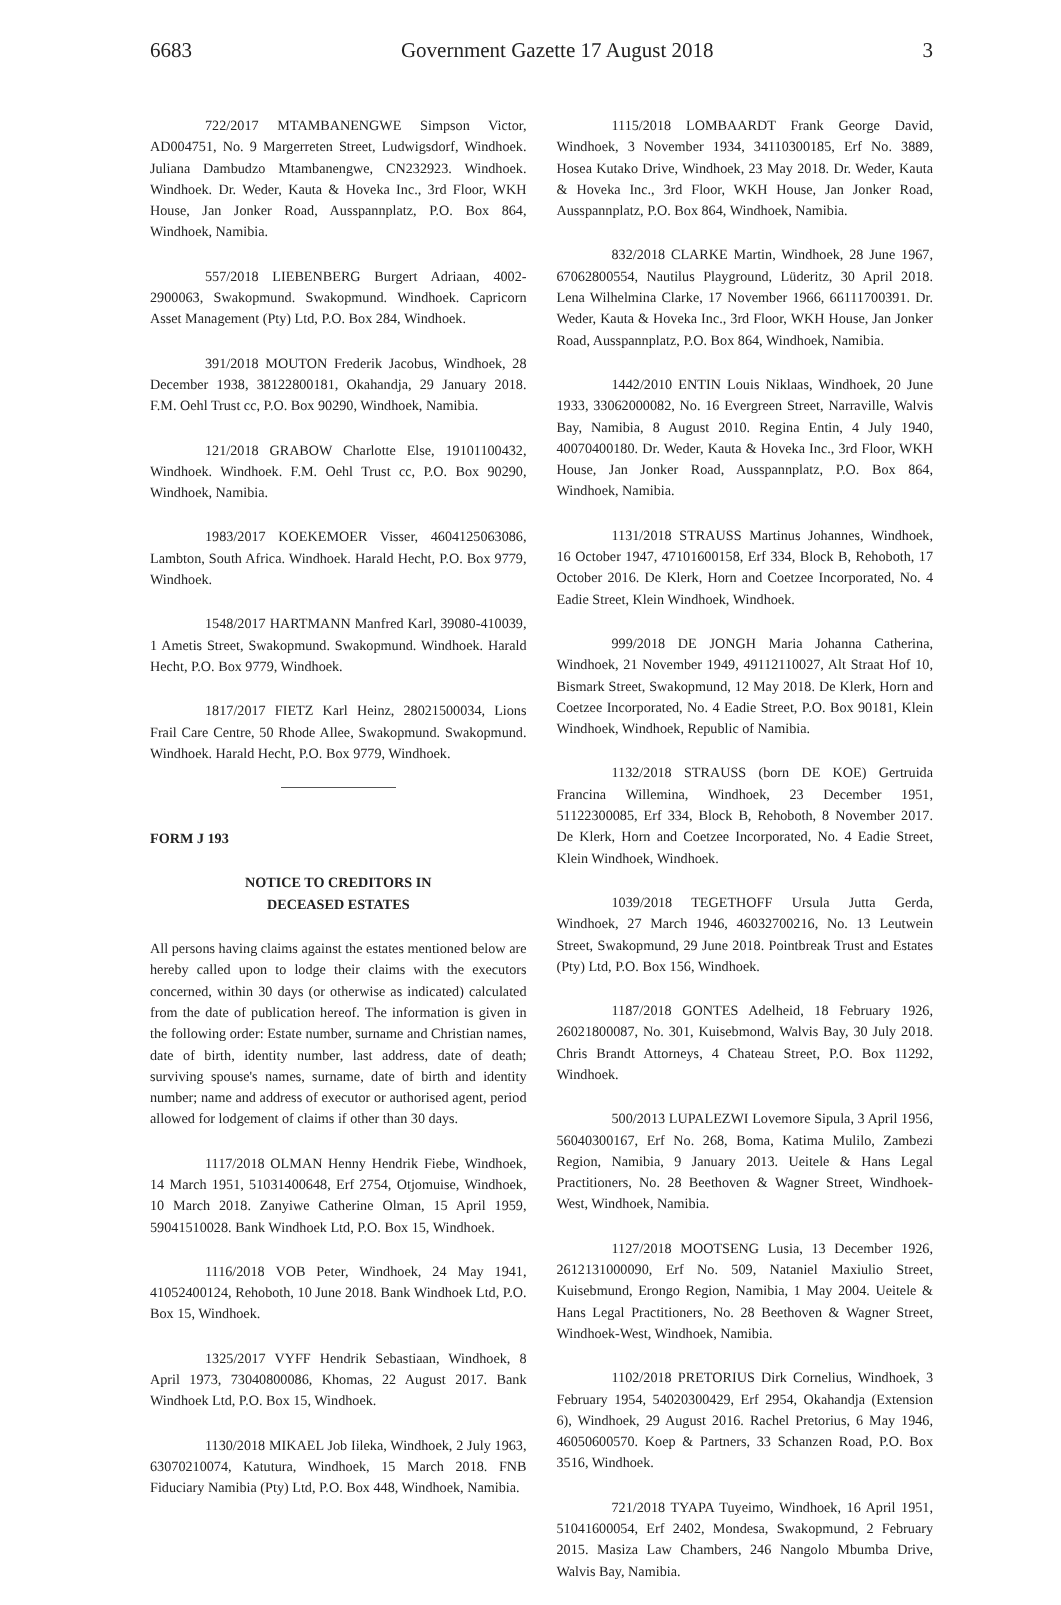6683 Government Gazette 17 August 2018 3
722/2017 MTAMBANENGWE Simpson Victor, AD004751, No. 9 Margerreten Street, Ludwigsdorf, Windhoek. Juliana Dambudzo Mtambanengwe, CN232923. Windhoek. Windhoek. Dr. Weder, Kauta & Hoveka Inc., 3rd Floor, WKH House, Jan Jonker Road, Ausspannplatz, P.O. Box 864, Windhoek, Namibia.
557/2018 LIEBENBERG Burgert Adriaan, 4002-2900063, Swakopmund. Swakopmund. Windhoek. Capricorn Asset Management (Pty) Ltd, P.O. Box 284, Windhoek.
391/2018 MOUTON Frederik Jacobus, Windhoek, 28 December 1938, 38122800181, Okahandja, 29 January 2018. F.M. Oehl Trust cc, P.O. Box 90290, Windhoek, Namibia.
121/2018 GRABOW Charlotte Else, 19101100432, Windhoek. Windhoek. F.M. Oehl Trust cc, P.O. Box 90290, Windhoek, Namibia.
1983/2017 KOEKEMOER Visser, 4604125063086, Lambton, South Africa. Windhoek. Harald Hecht, P.O. Box 9779, Windhoek.
1548/2017 HARTMANN Manfred Karl, 39080-410039, 1 Ametis Street, Swakopmund. Swakopmund. Windhoek. Harald Hecht, P.O. Box 9779, Windhoek.
1817/2017 FIETZ Karl Heinz, 28021500034, Lions Frail Care Centre, 50 Rhode Allee, Swakopmund. Swakopmund. Windhoek. Harald Hecht, P.O. Box 9779, Windhoek.
FORM J 193
NOTICE TO CREDITORS IN
DECEASED ESTATES
All persons having claims against the estates mentioned below are hereby called upon to lodge their claims with the executors concerned, within 30 days (or otherwise as indicated) calculated from the date of publication hereof. The information is given in the following order: Estate number, surname and Christian names, date of birth, identity number, last address, date of death; surviving spouse's names, surname, date of birth and identity number; name and address of executor or authorised agent, period allowed for lodgement of claims if other than 30 days.
1117/2018 OLMAN Henny Hendrik Fiebe, Windhoek, 14 March 1951, 51031400648, Erf 2754, Otjomuise, Windhoek, 10 March 2018. Zanyiwe Catherine Olman, 15 April 1959, 59041510028. Bank Windhoek Ltd, P.O. Box 15, Windhoek.
1116/2018 VOB Peter, Windhoek, 24 May 1941, 41052400124, Rehoboth, 10 June 2018. Bank Windhoek Ltd, P.O. Box 15, Windhoek.
1325/2017 VYFF Hendrik Sebastiaan, Windhoek, 8 April 1973, 73040800086, Khomas, 22 August 2017. Bank Windhoek Ltd, P.O. Box 15, Windhoek.
1130/2018 MIKAEL Job Iileka, Windhoek, 2 July 1963, 63070210074, Katutura, Windhoek, 15 March 2018. FNB Fiduciary Namibia (Pty) Ltd, P.O. Box 448, Windhoek, Namibia.
1115/2018 LOMBAARDT Frank George David, Windhoek, 3 November 1934, 34110300185, Erf No. 3889, Hosea Kutako Drive, Windhoek, 23 May 2018. Dr. Weder, Kauta & Hoveka Inc., 3rd Floor, WKH House, Jan Jonker Road, Ausspannplatz, P.O. Box 864, Windhoek, Namibia.
832/2018 CLARKE Martin, Windhoek, 28 June 1967, 67062800554, Nautilus Playground, Lüderitz, 30 April 2018. Lena Wilhelmina Clarke, 17 November 1966, 66111700391. Dr. Weder, Kauta & Hoveka Inc., 3rd Floor, WKH House, Jan Jonker Road, Ausspannplatz, P.O. Box 864, Windhoek, Namibia.
1442/2010 ENTIN Louis Niklaas, Windhoek, 20 June 1933, 33062000082, No. 16 Evergreen Street, Narraville, Walvis Bay, Namibia, 8 August 2010. Regina Entin, 4 July 1940, 40070400180. Dr. Weder, Kauta & Hoveka Inc., 3rd Floor, WKH House, Jan Jonker Road, Ausspannplatz, P.O. Box 864, Windhoek, Namibia.
1131/2018 STRAUSS Martinus Johannes, Windhoek, 16 October 1947, 47101600158, Erf 334, Block B, Rehoboth, 17 October 2016. De Klerk, Horn and Coetzee Incorporated, No. 4 Eadie Street, Klein Windhoek, Windhoek.
999/2018 DE JONGH Maria Johanna Catherina, Windhoek, 21 November 1949, 49112110027, Alt Straat Hof 10, Bismark Street, Swakopmund, 12 May 2018. De Klerk, Horn and Coetzee Incorporated, No. 4 Eadie Street, P.O. Box 90181, Klein Windhoek, Windhoek, Republic of Namibia.
1132/2018 STRAUSS (born DE KOE) Gertruida Francina Willemina, Windhoek, 23 December 1951, 51122300085, Erf 334, Block B, Rehoboth, 8 November 2017. De Klerk, Horn and Coetzee Incorporated, No. 4 Eadie Street, Klein Windhoek, Windhoek.
1039/2018 TEGETHOFF Ursula Jutta Gerda, Windhoek, 27 March 1946, 46032700216, No. 13 Leutwein Street, Swakopmund, 29 June 2018. Pointbreak Trust and Estates (Pty) Ltd, P.O. Box 156, Windhoek.
1187/2018 GONTES Adelheid, 18 February 1926, 26021800087, No. 301, Kuisebmond, Walvis Bay, 30 July 2018. Chris Brandt Attorneys, 4 Chateau Street, P.O. Box 11292, Windhoek.
500/2013 LUPALEZWI Lovemore Sipula, 3 April 1956, 56040300167, Erf No. 268, Boma, Katima Mulilo, Zambezi Region, Namibia, 9 January 2013. Ueitele & Hans Legal Practitioners, No. 28 Beethoven & Wagner Street, Windhoek-West, Windhoek, Namibia.
1127/2018 MOOTSENG Lusia, 13 December 1926, 2612131000090, Erf No. 509, Nataniel Maxiulio Street, Kuisebmund, Erongo Region, Namibia, 1 May 2004. Ueitele & Hans Legal Practitioners, No. 28 Beethoven & Wagner Street, Windhoek-West, Windhoek, Namibia.
1102/2018 PRETORIUS Dirk Cornelius, Windhoek, 3 February 1954, 54020300429, Erf 2954, Okahandja (Extension 6), Windhoek, 29 August 2016. Rachel Pretorius, 6 May 1946, 46050600570. Koep & Partners, 33 Schanzen Road, P.O. Box 3516, Windhoek.
721/2018 TYAPA Tuyeimo, Windhoek, 16 April 1951, 51041600054, Erf 2402, Mondesa, Swakopmund, 2 February 2015. Masiza Law Chambers, 246 Nangolo Mbumba Drive, Walvis Bay, Namibia.